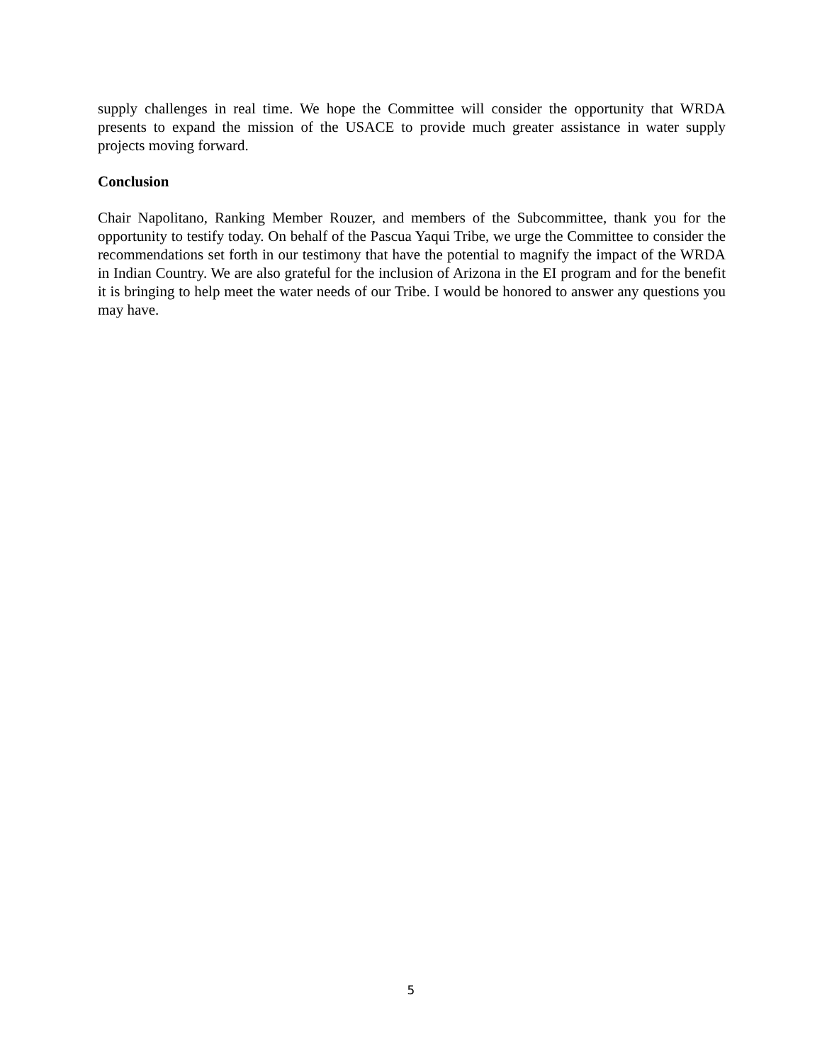supply challenges in real time. We hope the Committee will consider the opportunity that WRDA presents to expand the mission of the USACE to provide much greater assistance in water supply projects moving forward.
Conclusion
Chair Napolitano, Ranking Member Rouzer, and members of the Subcommittee, thank you for the opportunity to testify today. On behalf of the Pascua Yaqui Tribe, we urge the Committee to consider the recommendations set forth in our testimony that have the potential to magnify the impact of the WRDA in Indian Country. We are also grateful for the inclusion of Arizona in the EI program and for the benefit it is bringing to help meet the water needs of our Tribe. I would be honored to answer any questions you may have.
5